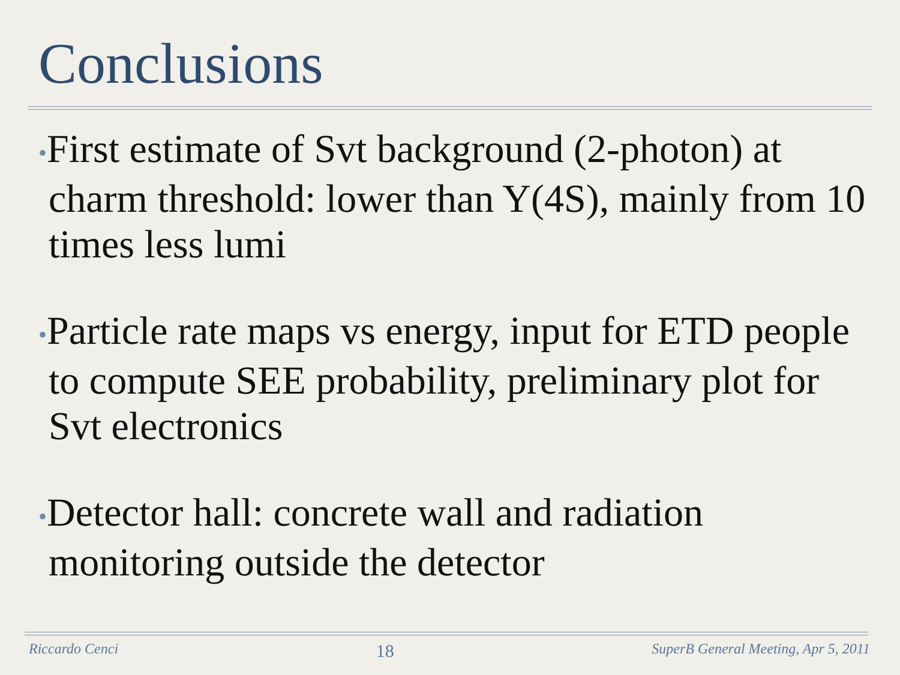Conclusions
•First estimate of Svt background (2-photon) at charm threshold: lower than Y(4S), mainly from 10 times less lumi
•Particle rate maps vs energy, input for ETD people to compute SEE probability, preliminary plot for Svt electronics
•Detector hall: concrete wall and radiation monitoring outside the detector
Riccardo Cenci
18
SuperB General Meeting, Apr 5, 2011